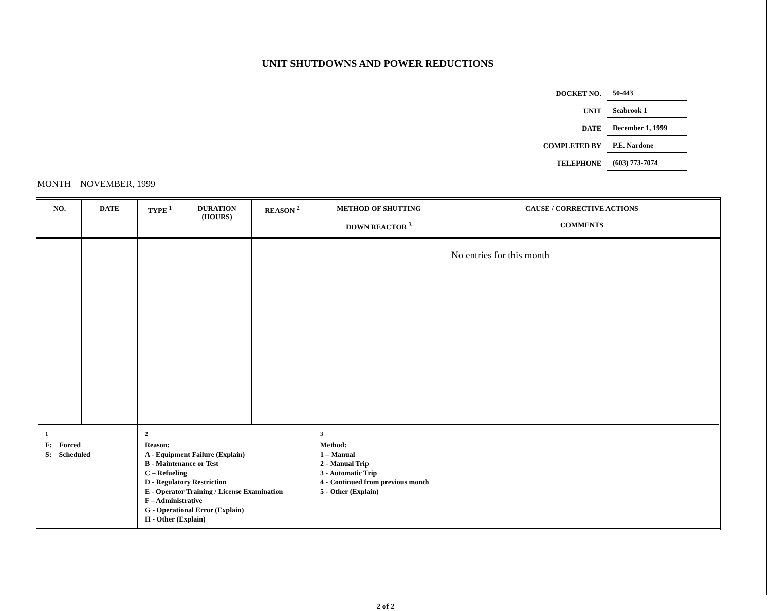UNIT SHUTDOWNS AND POWER REDUCTIONS
DOCKET NO. 50-443
UNIT Seabrook 1
DATE December 1, 1999
COMPLETED BY P.E. Nardone
TELEPHONE (603) 773-7074
MONTH NOVEMBER, 1999
| NO. | DATE | TYPE <sup>1</sup> | DURATION (HOURS) | REASON <sup>2</sup> | METHOD OF SHUTTING DOWN REACTOR <sup>3</sup> | CAUSE / CORRECTIVE ACTIONS COMMENTS |
| --- | --- | --- | --- | --- | --- | --- |
| | | | | | | No entries for this month |
| <sup>1</sup> F: Forced S: Scheduled | | <sup>2</sup> Reason: A - Equipment Failure (Explain) B - Maintenance or Test C – Refueling D - Regulatory Restriction E - Operator Training / License Examination F – Administrative G - Operational Error (Explain) H - Other (Explain) | | | <sup>3</sup> Method: 1 – Manual 2 - Manual Trip 3 - Automatic Trip 4 - Continued from previous month 5 - Other (Explain) | |
2 of 2